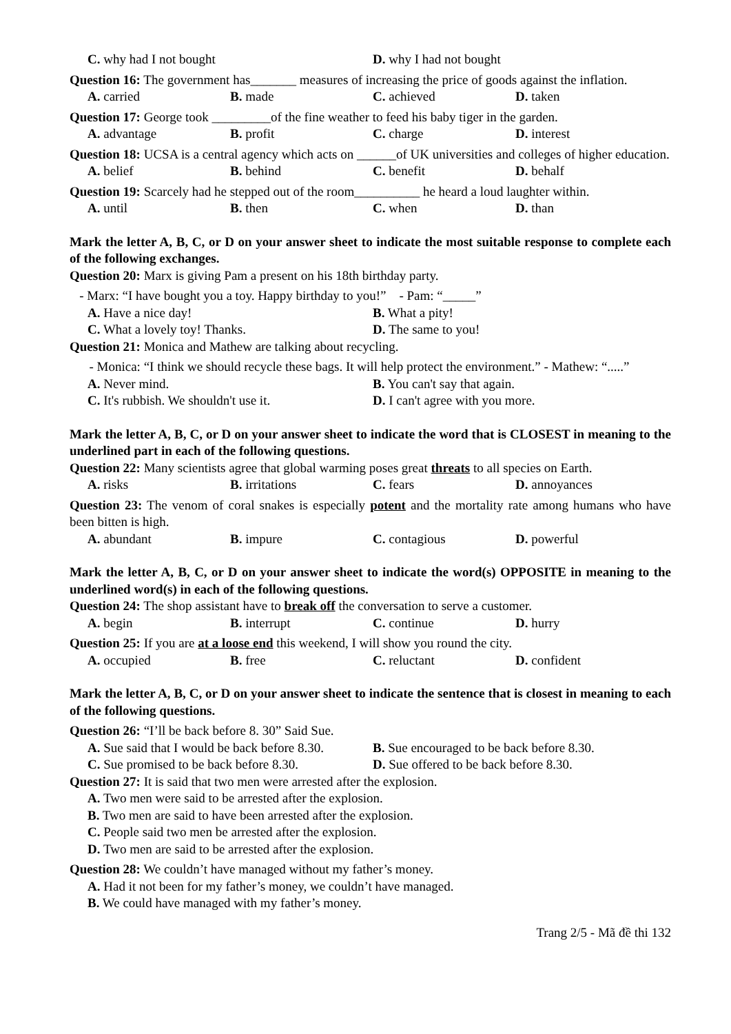C. why had I not bought D. why I had not bought
Question 16: The government has_______ measures of increasing the price of goods against the inflation.
A. carried B. made C. achieved D. taken
Question 17: George took _________of the fine weather to feed his baby tiger in the garden.
A. advantage B. profit C. charge D. interest
Question 18: UCSA is a central agency which acts on ______of UK universities and colleges of higher education.
A. belief B. behind C. benefit D. behalf
Question 19: Scarcely had he stepped out of the room__________ he heard a loud laughter within.
A. until B. then C. when D. than
Mark the letter A, B, C, or D on your answer sheet to indicate the most suitable response to complete each of the following exchanges.
Question 20: Marx is giving Pam a present on his 18th birthday party.
- Marx: “I have bought you a toy. Happy birthday to you!” - Pam: “_____”
A. Have a nice day! B. What a pity!
C. What a lovely toy! Thanks. D. The same to you!
Question 21: Monica and Mathew are talking about recycling.
- Monica: “I think we should recycle these bags. It will help protect the environment.” - Mathew: “.....”
A. Never mind. B. You can't say that again.
C. It's rubbish. We shouldn't use it. D. I can't agree with you more.
Mark the letter A, B, C, or D on your answer sheet to indicate the word that is CLOSEST in meaning to the underlined part in each of the following questions.
Question 22: Many scientists agree that global warming poses great threats to all species on Earth.
A. risks B. irritations C. fears D. annoyances
Question 23: The venom of coral snakes is especially potent and the mortality rate among humans who have been bitten is high.
A. abundant B. impure C. contagious D. powerful
Mark the letter A, B, C, or D on your answer sheet to indicate the word(s) OPPOSITE in meaning to the underlined word(s) in each of the following questions.
Question 24: The shop assistant have to break off the conversation to serve a customer.
A. begin B. interrupt C. continue D. hurry
Question 25: If you are at a loose end this weekend, I will show you round the city.
A. occupied B. free C. reluctant D. confident
Mark the letter A, B, C, or D on your answer sheet to indicate the sentence that is closest in meaning to each of the following questions.
Question 26: “I’ll be back before 8. 30” Said Sue.
A. Sue said that I would be back before 8.30. B. Sue encouraged to be back before 8.30.
C. Sue promised to be back before 8.30. D. Sue offered to be back before 8.30.
Question 27: It is said that two men were arrested after the explosion.
A. Two men were said to be arrested after the explosion.
B. Two men are said to have been arrested after the explosion.
C. People said two men be arrested after the explosion.
D. Two men are said to be arrested after the explosion.
Question 28: We couldn’t have managed without my father’s money.
A. Had it not been for my father’s money, we couldn’t have managed.
B. We could have managed with my father’s money.
Trang 2/5 - Mã đề thi 132